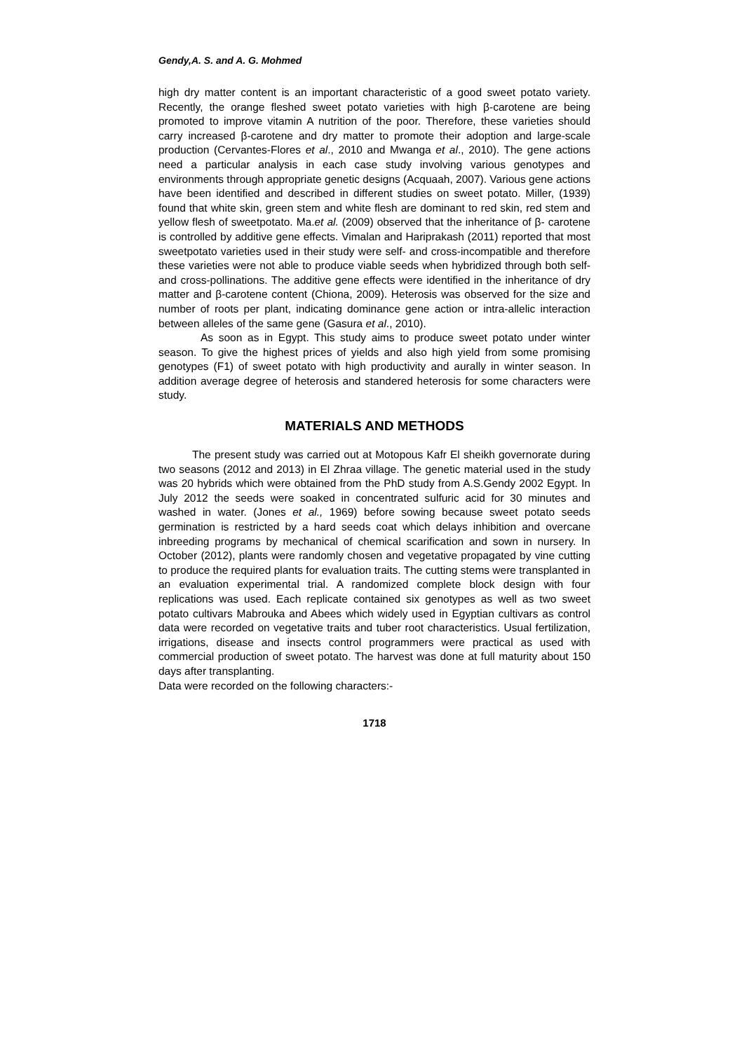Gendy,A. S. and A. G. Mohmed
high dry matter content is an important characteristic of a good sweet potato variety. Recently, the orange fleshed sweet potato varieties with high β-carotene are being promoted to improve vitamin A nutrition of the poor. Therefore, these varieties should carry increased β-carotene and dry matter to promote their adoption and large-scale production (Cervantes-Flores et al., 2010 and Mwanga et al., 2010). The gene actions need a particular analysis in each case study involving various genotypes and environments through appropriate genetic designs (Acquaah, 2007). Various gene actions have been identified and described in different studies on sweet potato. Miller, (1939) found that white skin, green stem and white flesh are dominant to red skin, red stem and yellow flesh of sweetpotato. Ma.et al. (2009) observed that the inheritance of β- carotene is controlled by additive gene effects. Vimalan and Hariprakash (2011) reported that most sweetpotato varieties used in their study were self- and cross-incompatible and therefore these varieties were not able to produce viable seeds when hybridized through both self- and cross-pollinations. The additive gene effects were identified in the inheritance of dry matter and β-carotene content (Chiona, 2009). Heterosis was observed for the size and number of roots per plant, indicating dominance gene action or intra-allelic interaction between alleles of the same gene (Gasura et al., 2010).
As soon as in Egypt. This study aims to produce sweet potato under winter season. To give the highest prices of yields and also high yield from some promising genotypes (F1) of sweet potato with high productivity and aurally in winter season. In addition average degree of heterosis and standered heterosis for some characters were study.
MATERIALS AND METHODS
The present study was carried out at Motopous Kafr El sheikh governorate during two seasons (2012 and 2013) in El Zhraa village. The genetic material used in the study was 20 hybrids which were obtained from the PhD study from A.S.Gendy 2002 Egypt. In July 2012 the seeds were soaked in concentrated sulfuric acid for 30 minutes and washed in water. (Jones et al., 1969) before sowing because sweet potato seeds germination is restricted by a hard seeds coat which delays inhibition and overcane inbreeding programs by mechanical of chemical scarification and sown in nursery. In October (2012), plants were randomly chosen and vegetative propagated by vine cutting to produce the required plants for evaluation traits. The cutting stems were transplanted in an evaluation experimental trial. A randomized complete block design with four replications was used. Each replicate contained six genotypes as well as two sweet potato cultivars Mabrouka and Abees which widely used in Egyptian cultivars as control data were recorded on vegetative traits and tuber root characteristics. Usual fertilization, irrigations, disease and insects control programmers were practical as used with commercial production of sweet potato. The harvest was done at full maturity about 150 days after transplanting.
Data were recorded on the following characters:-
1718